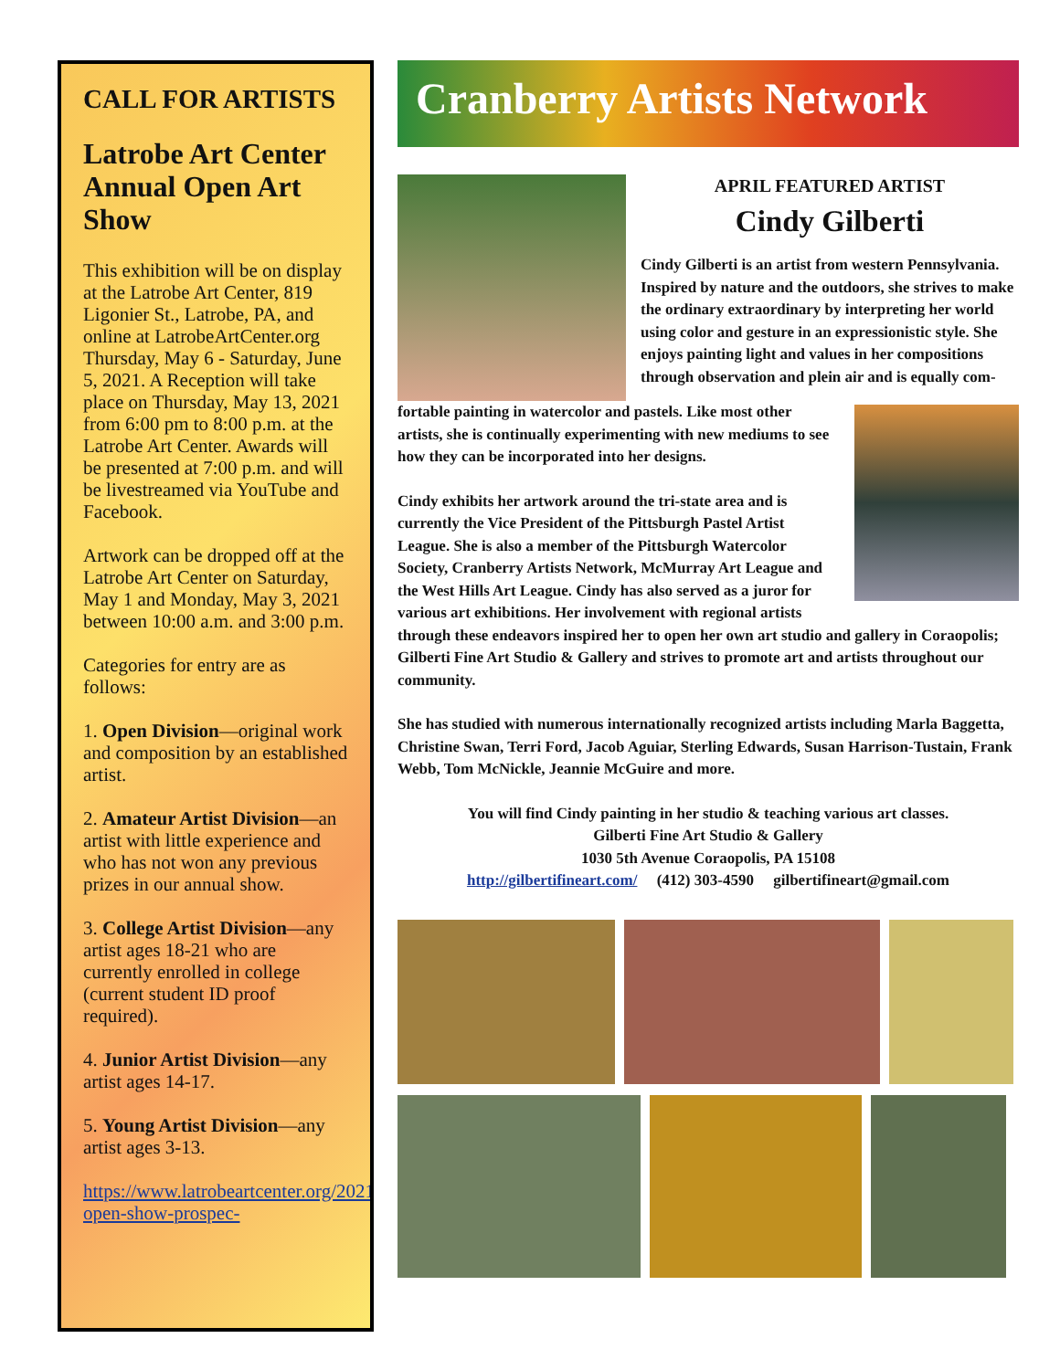CALL FOR ARTISTS
Latrobe Art Center Annual Open Art Show
This exhibition will be on display at the Latrobe Art Center, 819 Ligonier St., Latrobe, PA, and online at LatrobeArtCenter.org Thursday, May 6 - Saturday, June 5, 2021. A Reception will take place on Thursday, May 13, 2021 from 6:00 pm to 8:00 p.m. at the Latrobe Art Center. Awards will be presented at 7:00 p.m. and will be livestreamed via YouTube and Facebook.
Artwork can be dropped off at the Latrobe Art Center on Saturday, May 1 and Monday, May 3, 2021 between 10:00 a.m. and 3:00 p.m.
Categories for entry are as follows:
1. Open Division—original work and composition by an established artist.
2. Amateur Artist Division—an artist with little experience and who has not won any previous prizes in our annual show.
3. College Artist Division—any artist ages 18-21 who are currently enrolled in college (current student ID proof required).
4. Junior Artist Division—any artist ages 14-17.
5. Young Artist Division—any artist ages 3-13.
https://www.latrobeartcenter.org/2021-open-show-prospec-
Cranberry Artists Network
APRIL FEATURED ARTIST
Cindy Gilberti
Cindy Gilberti is an artist from western Pennsylvania. Inspired by nature and the outdoors, she strives to make the ordinary extraordinary by interpreting her world using color and gesture in an expressionistic style. She enjoys painting light and values in her compositions through observation and plein air and is equally com-
fortable painting in watercolor and pastels. Like most other artists, she is continually experimenting with new mediums to see how they can be incorporated into her designs.
Cindy exhibits her artwork around the tri-state area and is currently the Vice President of the Pittsburgh Pastel Artist League. She is also a member of the Pittsburgh Watercolor Society, Cranberry Artists Network, McMurray Art League and the West Hills Art League. Cindy has also served as a juror for various art exhibitions. Her involvement with regional artists through these endeavors inspired her to open her own art studio and gallery in Coraopolis; Gilberti Fine Art Studio & Gallery and strives to promote art and artists throughout our community.
She has studied with numerous internationally recognized artists including Marla Baggetta, Christine Swan, Terri Ford, Jacob Aguiar, Sterling Edwards, Susan Harrison-Tustain, Frank Webb, Tom McNickle, Jeannie McGuire and more.
You will find Cindy painting in her studio & teaching various art classes.
Gilberti Fine Art Studio & Gallery
1030 5th Avenue Coraopolis, PA 15108
http://gilbertifineart.com/ (412) 303-4590 gilbertifineart@gmail.com